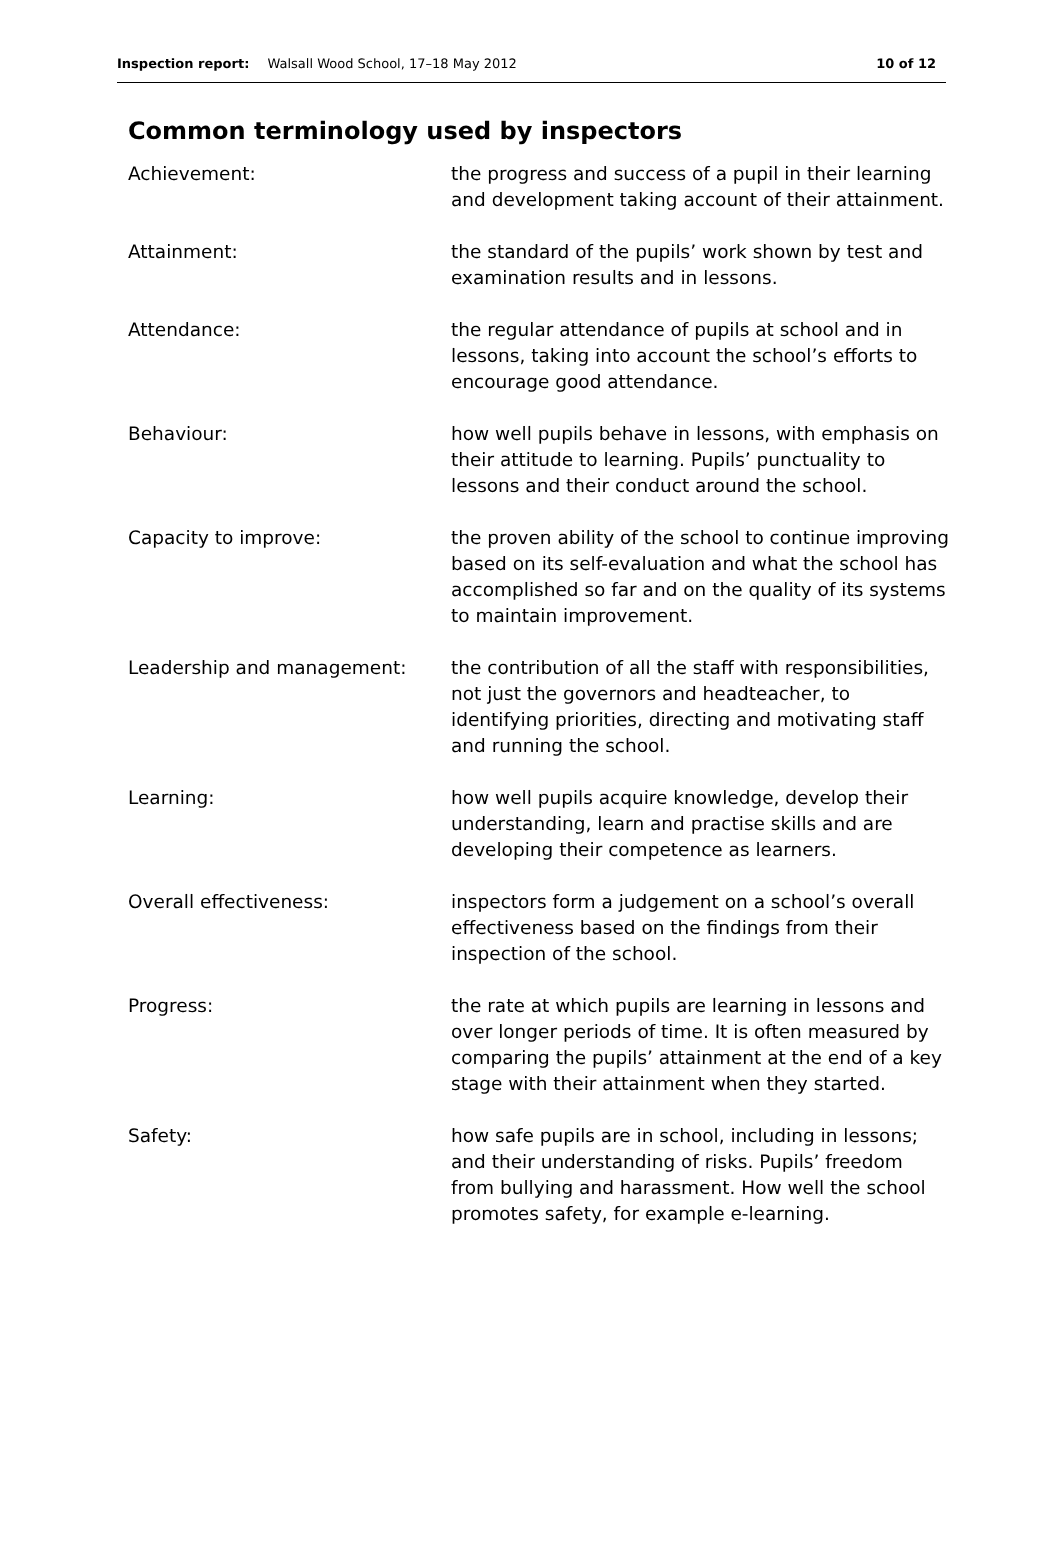Inspection report: Walsall Wood School, 17–18 May 2012
10 of 12
Common terminology used by inspectors
Achievement: the progress and success of a pupil in their learning and development taking account of their attainment.
Attainment: the standard of the pupils’ work shown by test and examination results and in lessons.
Attendance: the regular attendance of pupils at school and in lessons, taking into account the school’s efforts to encourage good attendance.
Behaviour: how well pupils behave in lessons, with emphasis on their attitude to learning. Pupils’ punctuality to lessons and their conduct around the school.
Capacity to improve: the proven ability of the school to continue improving based on its self-evaluation and what the school has accomplished so far and on the quality of its systems to maintain improvement.
Leadership and management: the contribution of all the staff with responsibilities, not just the governors and headteacher, to identifying priorities, directing and motivating staff and running the school.
Learning: how well pupils acquire knowledge, develop their understanding, learn and practise skills and are developing their competence as learners.
Overall effectiveness: inspectors form a judgement on a school’s overall effectiveness based on the findings from their inspection of the school.
Progress: the rate at which pupils are learning in lessons and over longer periods of time. It is often measured by comparing the pupils’ attainment at the end of a key stage with their attainment when they started.
Safety: how safe pupils are in school, including in lessons; and their understanding of risks. Pupils’ freedom from bullying and harassment. How well the school promotes safety, for example e-learning.